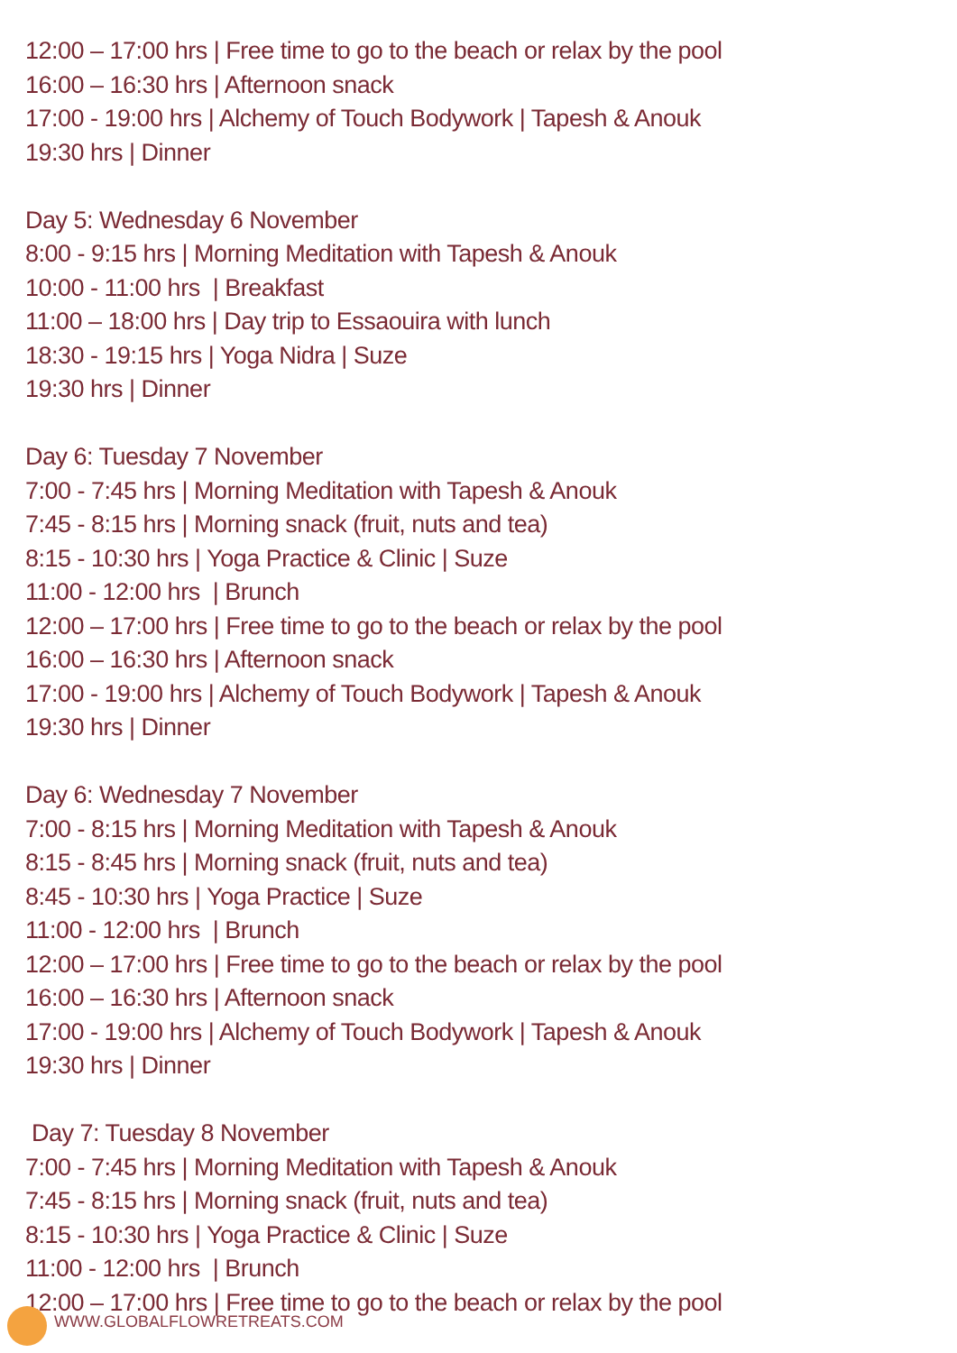12:00 – 17:00 hrs | Free time to go to the beach or relax by the pool
16:00 – 16:30 hrs | Afternoon snack
17:00 - 19:00 hrs | Alchemy of Touch Bodywork | Tapesh & Anouk
19:30 hrs | Dinner
Day 5: Wednesday 6 November
8:00 - 9:15 hrs | Morning Meditation with Tapesh & Anouk
10:00 - 11:00 hrs | Breakfast
11:00 – 18:00 hrs | Day trip to Essaouira with lunch
18:30 - 19:15 hrs | Yoga Nidra | Suze
19:30 hrs | Dinner
Day 6: Tuesday 7 November
7:00 - 7:45 hrs | Morning Meditation with Tapesh & Anouk
7:45 - 8:15 hrs | Morning snack (fruit, nuts and tea)
8:15 - 10:30 hrs | Yoga Practice & Clinic | Suze
11:00 - 12:00 hrs | Brunch
12:00 – 17:00 hrs | Free time to go to the beach or relax by the pool
16:00 – 16:30 hrs | Afternoon snack
17:00 - 19:00 hrs | Alchemy of Touch Bodywork | Tapesh & Anouk
19:30 hrs | Dinner
Day 6: Wednesday 7 November
7:00 - 8:15 hrs | Morning Meditation with Tapesh & Anouk
8:15 - 8:45 hrs | Morning snack (fruit, nuts and tea)
8:45 - 10:30 hrs | Yoga Practice | Suze
11:00 - 12:00 hrs | Brunch
12:00 – 17:00 hrs | Free time to go to the beach or relax by the pool
16:00 – 16:30 hrs | Afternoon snack
17:00 - 19:00 hrs | Alchemy of Touch Bodywork | Tapesh & Anouk
19:30 hrs | Dinner
Day 7: Tuesday 8 November
7:00 - 7:45 hrs | Morning Meditation with Tapesh & Anouk
7:45 - 8:15 hrs | Morning snack (fruit, nuts and tea)
8:15 - 10:30 hrs | Yoga Practice & Clinic | Suze
11:00 - 12:00 hrs | Brunch
12:00 – 17:00 hrs | Free time to go to the beach or relax by the pool
WWW.GLOBALFLOWRETREATS.COM